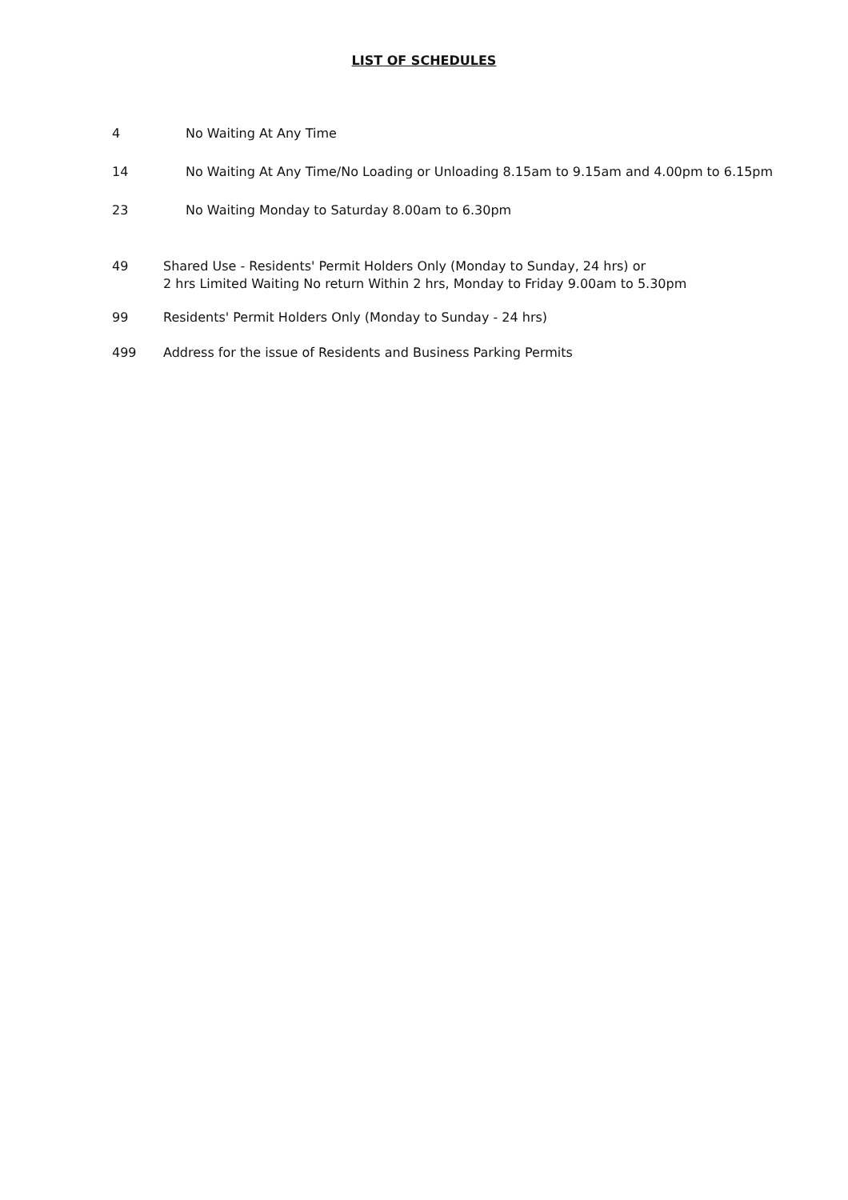LIST OF SCHEDULES
4 No Waiting At Any Time
14 No Waiting At Any Time/No Loading or Unloading 8.15am to 9.15am and 4.00pm to 6.15pm
23 No Waiting Monday to Saturday 8.00am to 6.30pm
49 Shared Use - Residents' Permit Holders Only (Monday to Sunday, 24 hrs) or
2 hrs Limited Waiting No return Within 2 hrs, Monday to Friday 9.00am to 5.30pm
99 Residents' Permit Holders Only (Monday to Sunday - 24 hrs)
499 Address for the issue of Residents and Business Parking Permits